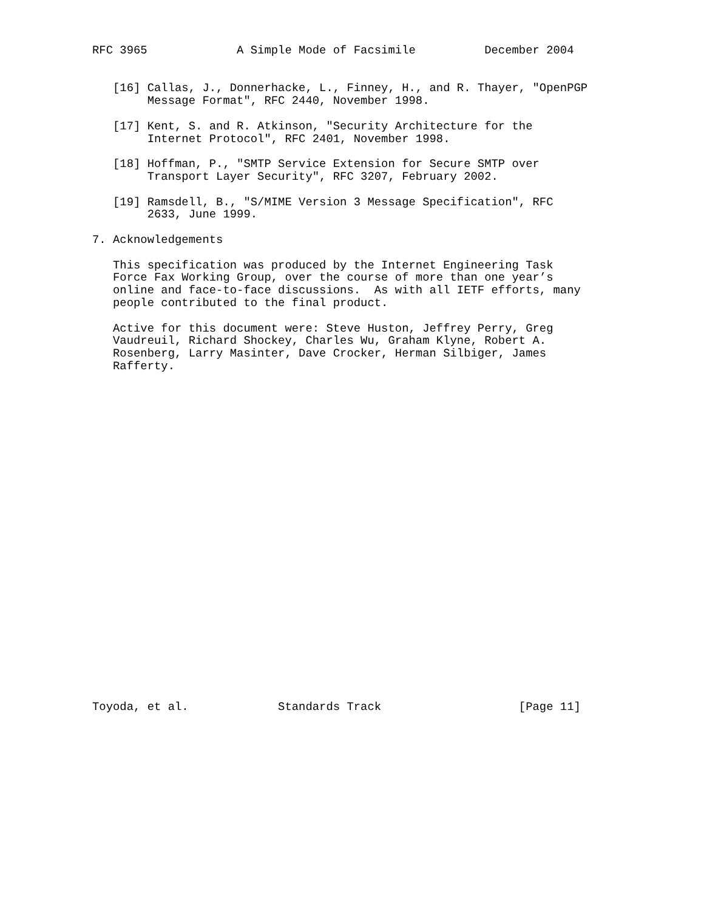RFC 3965             A Simple Mode of Facsimile          December 2004


   [16] Callas, J., Donnerhacke, L., Finney, H., and R. Thayer, "OpenPGP
        Message Format", RFC 2440, November 1998.

   [17] Kent, S. and R. Atkinson, "Security Architecture for the
        Internet Protocol", RFC 2401, November 1998.

   [18] Hoffman, P., "SMTP Service Extension for Secure SMTP over
        Transport Layer Security", RFC 3207, February 2002.

   [19] Ramsdell, B., "S/MIME Version 3 Message Specification", RFC
        2633, June 1999.

7. Acknowledgements

   This specification was produced by the Internet Engineering Task
   Force Fax Working Group, over the course of more than one year’s
   online and face-to-face discussions.  As with all IETF efforts, many
   people contributed to the final product.

   Active for this document were: Steve Huston, Jeffrey Perry, Greg
   Vaudreuil, Richard Shockey, Charles Wu, Graham Klyne, Robert A.
   Rosenberg, Larry Masinter, Dave Crocker, Herman Silbiger, James
   Rafferty.


























Toyoda, et al.             Standards Track                    [Page 11]